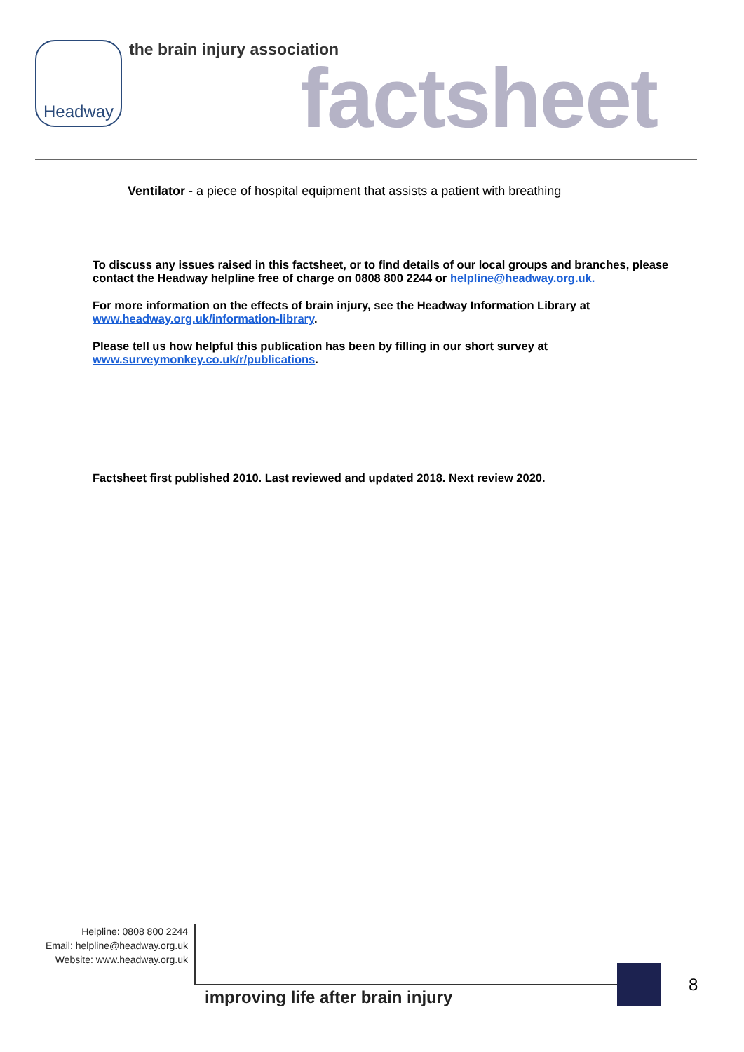Headway the brain injury association factsheet
Ventilator - a piece of hospital equipment that assists a patient with breathing
To discuss any issues raised in this factsheet, or to find details of our local groups and branches, please contact the Headway helpline free of charge on 0808 800 2244 or helpline@headway.org.uk.
For more information on the effects of brain injury, see the Headway Information Library at www.headway.org.uk/information-library.
Please tell us how helpful this publication has been by filling in our short survey at www.surveymonkey.co.uk/r/publications.
Factsheet first published 2010. Last reviewed and updated 2018. Next review 2020.
Helpline: 0808 800 2244
Email: helpline@headway.org.uk
Website: www.headway.org.uk
improving life after brain injury
8